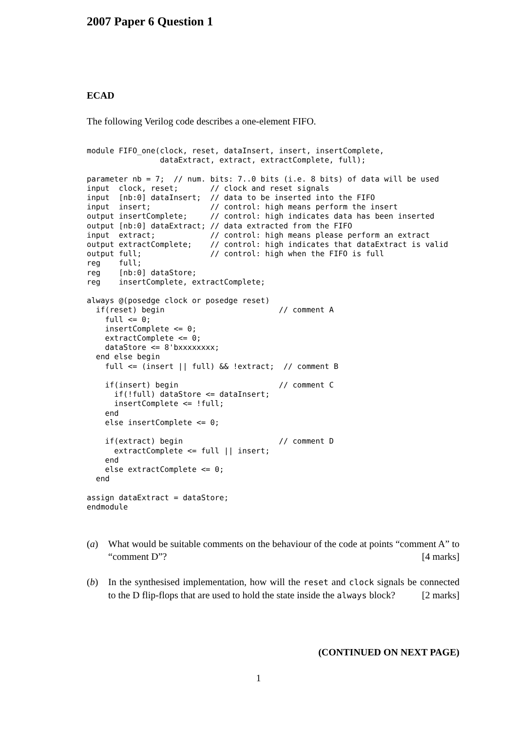2007 Paper 6 Question 1
ECAD
The following Verilog code describes a one-element FIFO.
module FIFO_one(clock, reset, dataInsert, insert, insertComplete,
                dataExtract, extract, extractComplete, full);

parameter nb = 7;  // num. bits: 7..0 bits (i.e. 8 bits) of data will be used
input  clock, reset;       // clock and reset signals
input  [nb:0] dataInsert;  // data to be inserted into the FIFO
input  insert;             // control: high means perform the insert
output insertComplete;     // control: high indicates data has been inserted
output [nb:0] dataExtract; // data extracted from the FIFO
input  extract;            // control: high means please perform an extract
output extractComplete;    // control: high indicates that dataExtract is valid
output full;               // control: high when the FIFO is full
reg    full;
reg    [nb:0] dataStore;
reg    insertComplete, extractComplete;

always @(posedge clock or posedge reset)
  if(reset) begin                         // comment A
    full <= 0;
    insertComplete <= 0;
    extractComplete <= 0;
    dataStore <= 8'bxxxxxxxx;
  end else begin
    full <= (insert || full) && !extract;  // comment B

    if(insert) begin                      // comment C
      if(!full) dataStore <= dataInsert;
      insertComplete <= !full;
    end
    else insertComplete <= 0;

    if(extract) begin                     // comment D
      extractComplete <= full || insert;
    end
    else extractComplete <= 0;
  end

assign dataExtract = dataStore;
endmodule
(a) What would be suitable comments on the behaviour of the code at points “comment A” to “comment D”? [4 marks]
(b) In the synthesised implementation, how will the reset and clock signals be connected to the D flip-flops that are used to hold the state inside the always block? [2 marks]
(CONTINUED ON NEXT PAGE)
1